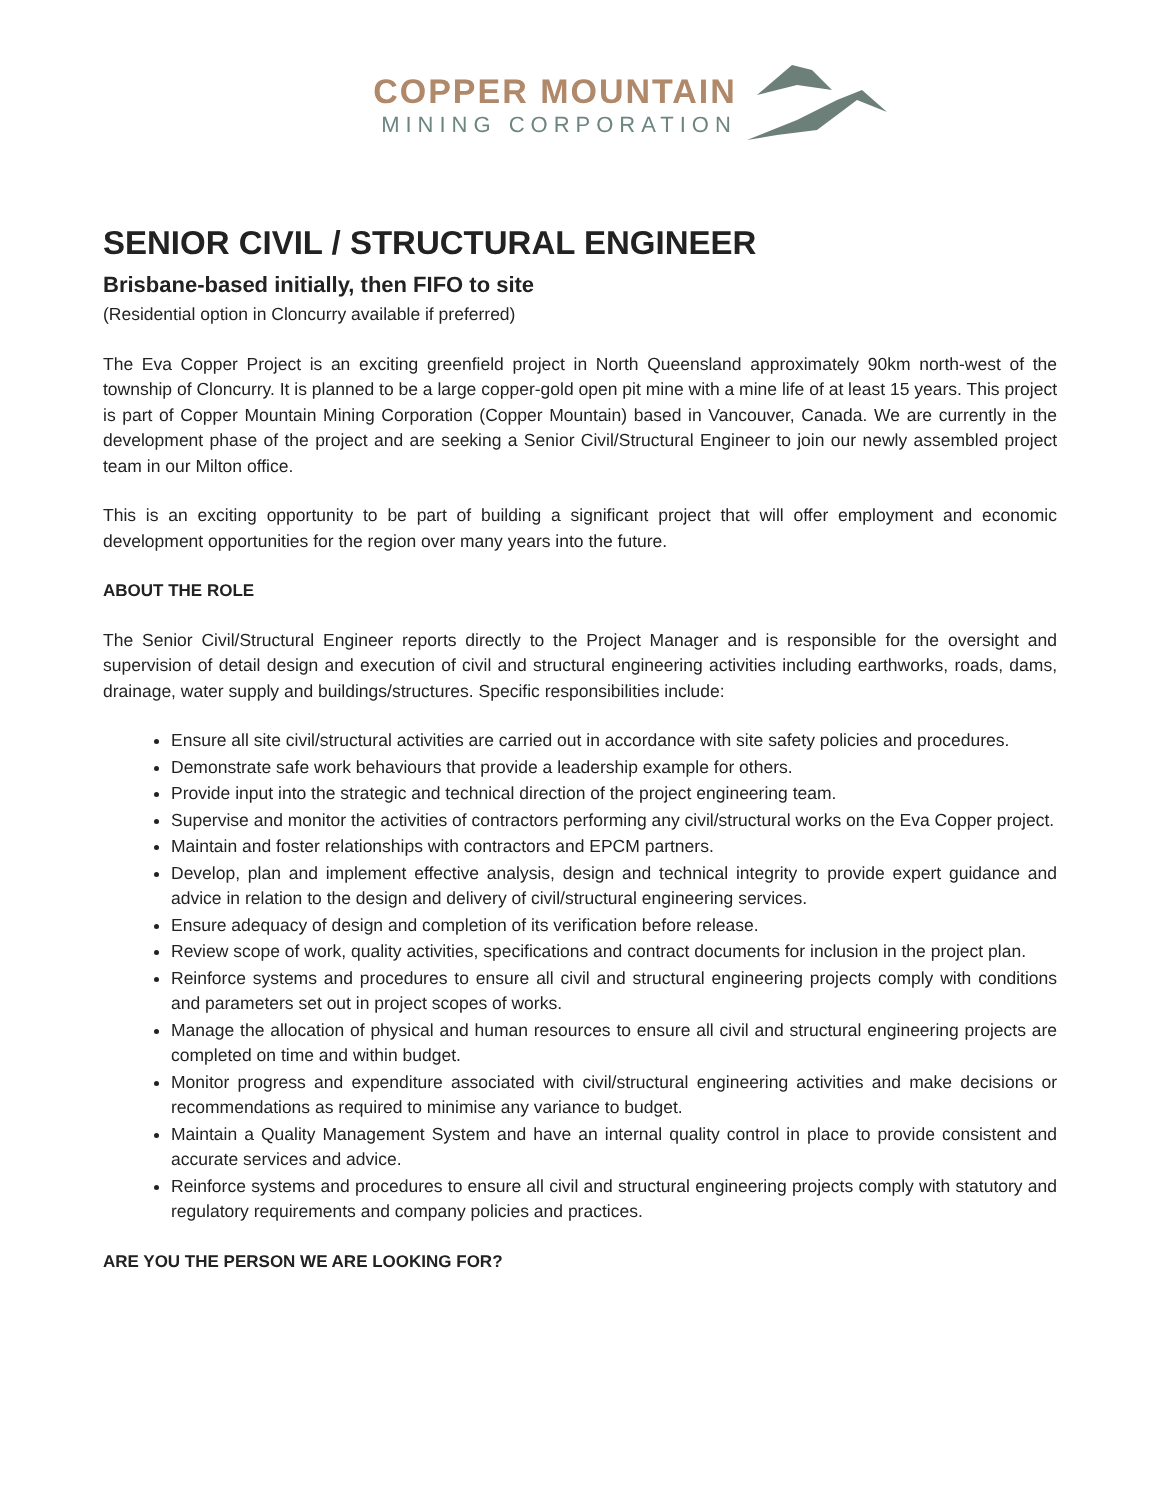COPPER MOUNTAIN
MINING CORPORATION
SENIOR CIVIL / STRUCTURAL ENGINEER
Brisbane-based initially, then FIFO to site
(Residential option in Cloncurry available if preferred)
The Eva Copper Project is an exciting greenfield project in North Queensland approximately 90km north-west of the township of Cloncurry. It is planned to be a large copper-gold open pit mine with a mine life of at least 15 years. This project is part of Copper Mountain Mining Corporation (Copper Mountain) based in Vancouver, Canada. We are currently in the development phase of the project and are seeking a Senior Civil/Structural Engineer to join our newly assembled project team in our Milton office.
This is an exciting opportunity to be part of building a significant project that will offer employment and economic development opportunities for the region over many years into the future.
ABOUT THE ROLE
The Senior Civil/Structural Engineer reports directly to the Project Manager and is responsible for the oversight and supervision of detail design and execution of civil and structural engineering activities including earthworks, roads, dams, drainage, water supply and buildings/structures. Specific responsibilities include:
Ensure all site civil/structural activities are carried out in accordance with site safety policies and procedures.
Demonstrate safe work behaviours that provide a leadership example for others.
Provide input into the strategic and technical direction of the project engineering team.
Supervise and monitor the activities of contractors performing any civil/structural works on the Eva Copper project.
Maintain and foster relationships with contractors and EPCM partners.
Develop, plan and implement effective analysis, design and technical integrity to provide expert guidance and advice in relation to the design and delivery of civil/structural engineering services.
Ensure adequacy of design and completion of its verification before release.
Review scope of work, quality activities, specifications and contract documents for inclusion in the project plan.
Reinforce systems and procedures to ensure all civil and structural engineering projects comply with conditions and parameters set out in project scopes of works.
Manage the allocation of physical and human resources to ensure all civil and structural engineering projects are completed on time and within budget.
Monitor progress and expenditure associated with civil/structural engineering activities and make decisions or recommendations as required to minimise any variance to budget.
Maintain a Quality Management System and have an internal quality control in place to provide consistent and accurate services and advice.
Reinforce systems and procedures to ensure all civil and structural engineering projects comply with statutory and regulatory requirements and company policies and practices.
ARE YOU THE PERSON WE ARE LOOKING FOR?